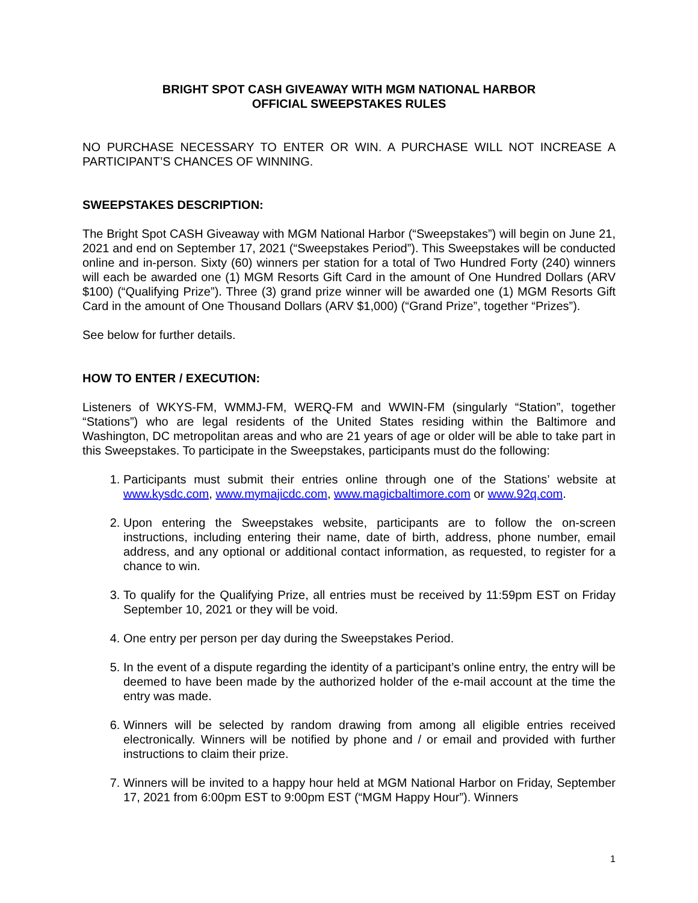BRIGHT SPOT CASH GIVEAWAY WITH MGM NATIONAL HARBOR
OFFICIAL SWEEPSTAKES RULES
NO PURCHASE NECESSARY TO ENTER OR WIN. A PURCHASE WILL NOT INCREASE A PARTICIPANT’S CHANCES OF WINNING.
SWEEPSTAKES DESCRIPTION:
The Bright Spot CASH Giveaway with MGM National Harbor (“Sweepstakes”) will begin on June 21, 2021 and end on September 17, 2021 (“Sweepstakes Period”). This Sweepstakes will be conducted online and in-person. Sixty (60) winners per station for a total of Two Hundred Forty (240) winners will each be awarded one (1) MGM Resorts Gift Card in the amount of One Hundred Dollars (ARV $100) (“Qualifying Prize”). Three (3) grand prize winner will be awarded one (1) MGM Resorts Gift Card in the amount of One Thousand Dollars (ARV $1,000) (“Grand Prize”, together “Prizes”).
See below for further details.
HOW TO ENTER / EXECUTION:
Listeners of WKYS-FM, WMMJ-FM, WERQ-FM and WWIN-FM (singularly “Station”, together “Stations”) who are legal residents of the United States residing within the Baltimore and Washington, DC metropolitan areas and who are 21 years of age or older will be able to take part in this Sweepstakes. To participate in the Sweepstakes, participants must do the following:
1. Participants must submit their entries online through one of the Stations’ website at www.kysdc.com, www.mymajicdc.com, www.magicbaltimore.com or www.92q.com.
2. Upon entering the Sweepstakes website, participants are to follow the on-screen instructions, including entering their name, date of birth, address, phone number, email address, and any optional or additional contact information, as requested, to register for a chance to win.
3. To qualify for the Qualifying Prize, all entries must be received by 11:59pm EST on Friday September 10, 2021 or they will be void.
4. One entry per person per day during the Sweepstakes Period.
5. In the event of a dispute regarding the identity of a participant’s online entry, the entry will be deemed to have been made by the authorized holder of the e-mail account at the time the entry was made.
6. Winners will be selected by random drawing from among all eligible entries received electronically. Winners will be notified by phone and / or email and provided with further instructions to claim their prize.
7. Winners will be invited to a happy hour held at MGM National Harbor on Friday, September 17, 2021 from 6:00pm EST to 9:00pm EST (“MGM Happy Hour”). Winners
1